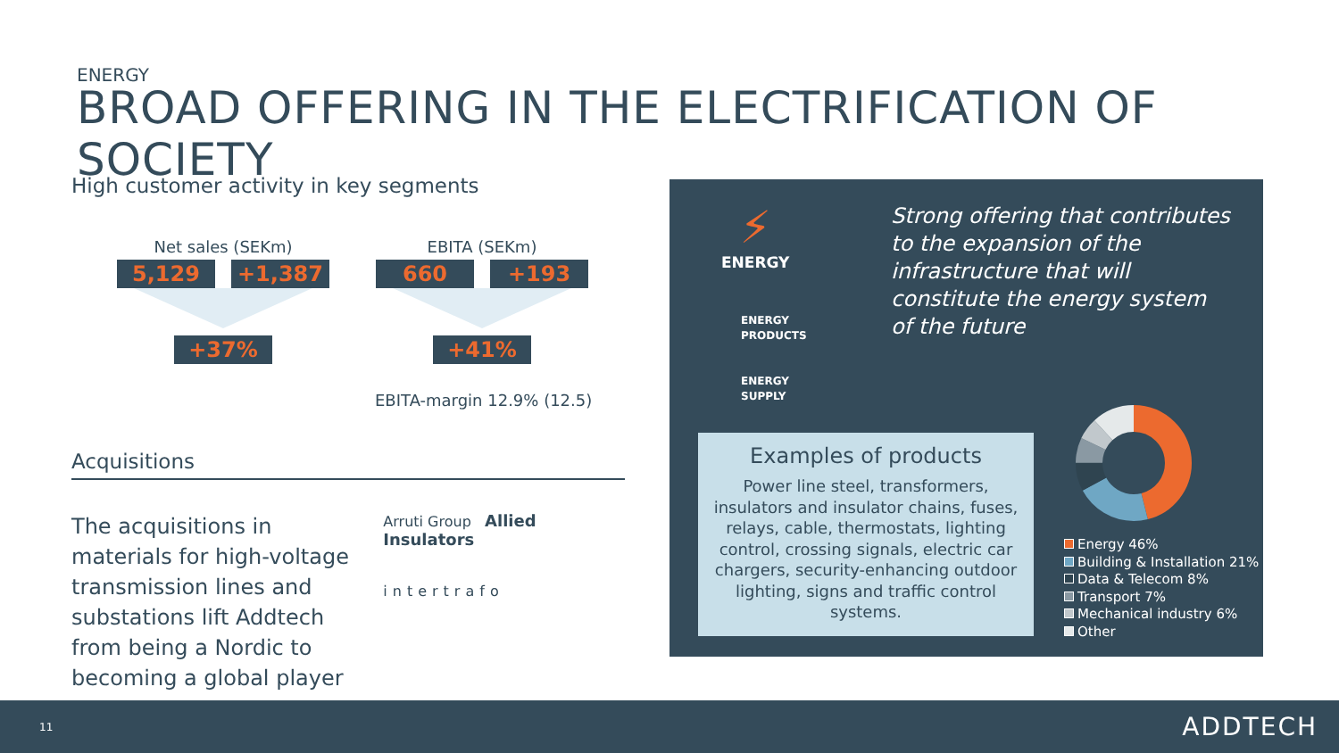ENERGY
BROAD OFFERING IN THE ELECTRIFICATION OF SOCIETY
High customer activity in key segments
Net sales (SEKm)
5,129 +1,387
+37%
EBITA (SEKm)
660 +193
+41%
EBITA-margin 12.9% (12.5)
Acquisitions
The acquisitions in materials for high-voltage transmission lines and substations lift Addtech from being a Nordic to becoming a global player
Arruti Group Allied Insulators
intertrafo
⚡
ENERGY
ENERGY
PRODUCTS
ENERGY
SUPPLY
Strong offering that contributes to the expansion of the infrastructure that will constitute the energy system of the future
Examples of products
Power line steel, transformers, insulators and insulator chains, fuses, relays, cable, thermostats, lighting control, crossing signals, electric car chargers, security-enhancing outdoor lighting, signs and traffic control systems.
Energy 46%
Building & Installation 21%
Data & Telecom 8%
Transport 7%
Mechanical industry 6%
Other
11 ADDTECH